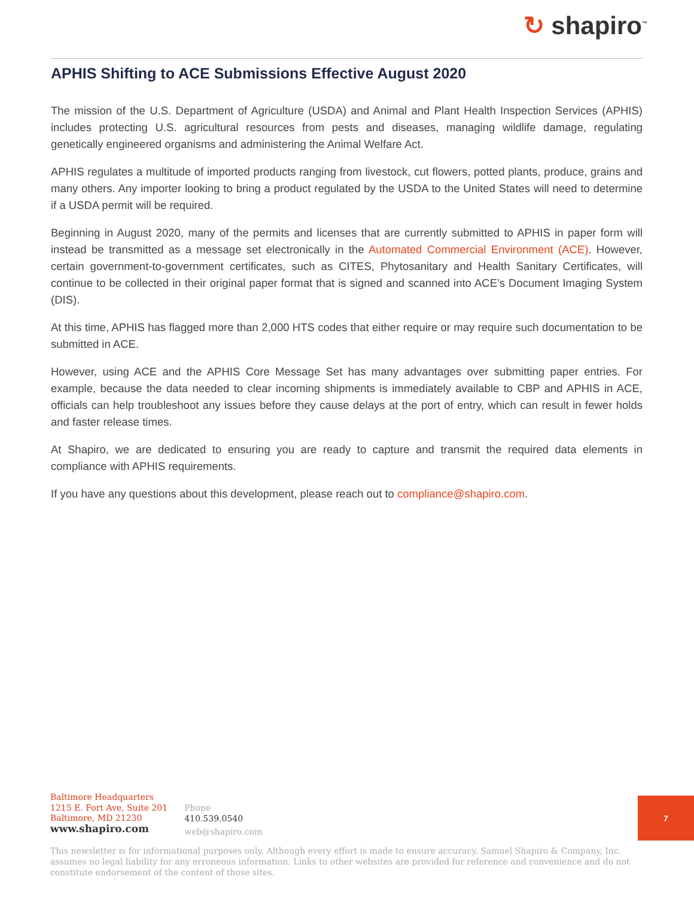↻ shapiro<sup>™</sup>
APHIS Shifting to ACE Submissions Effective August 2020
The mission of the U.S. Department of Agriculture (USDA) and Animal and Plant Health Inspection Services (APHIS) includes protecting U.S. agricultural resources from pests and diseases, managing wildlife damage, regulating genetically engineered organisms and administering the Animal Welfare Act.
APHIS regulates a multitude of imported products ranging from livestock, cut flowers, potted plants, produce, grains and many others. Any importer looking to bring a product regulated by the USDA to the United States will need to determine if a USDA permit will be required.
Beginning in August 2020, many of the permits and licenses that are currently submitted to APHIS in paper form will instead be transmitted as a message set electronically in the Automated Commercial Environment (ACE). However, certain government-to-government certificates, such as CITES, Phytosanitary and Health Sanitary Certificates, will continue to be collected in their original paper format that is signed and scanned into ACE’s Document Imaging System (DIS).
At this time, APHIS has flagged more than 2,000 HTS codes that either require or may require such documentation to be submitted in ACE.
However, using ACE and the APHIS Core Message Set has many advantages over submitting paper entries. For example, because the data needed to clear incoming shipments is immediately available to CBP and APHIS in ACE, officials can help troubleshoot any issues before they cause delays at the port of entry, which can result in fewer holds and faster release times.
At Shapiro, we are dedicated to ensuring you are ready to capture and transmit the required data elements in compliance with APHIS requirements.
If you have any questions about this development, please reach out to compliance@shapiro.com.
Baltimore Headquarters
1215 E. Fort Ave, Suite 201
Baltimore, MD 21230
www.shapiro.com
Phone
410.539.0540
web@shapiro.com
7
This newsletter is for informational purposes only. Although every effort is made to ensure accuracy, Samuel Shapiro & Company, Inc. assumes no legal liability for any erroneous information. Links to other websites are provided for reference and convenience and do not constitute endorsement of the content of those sites.